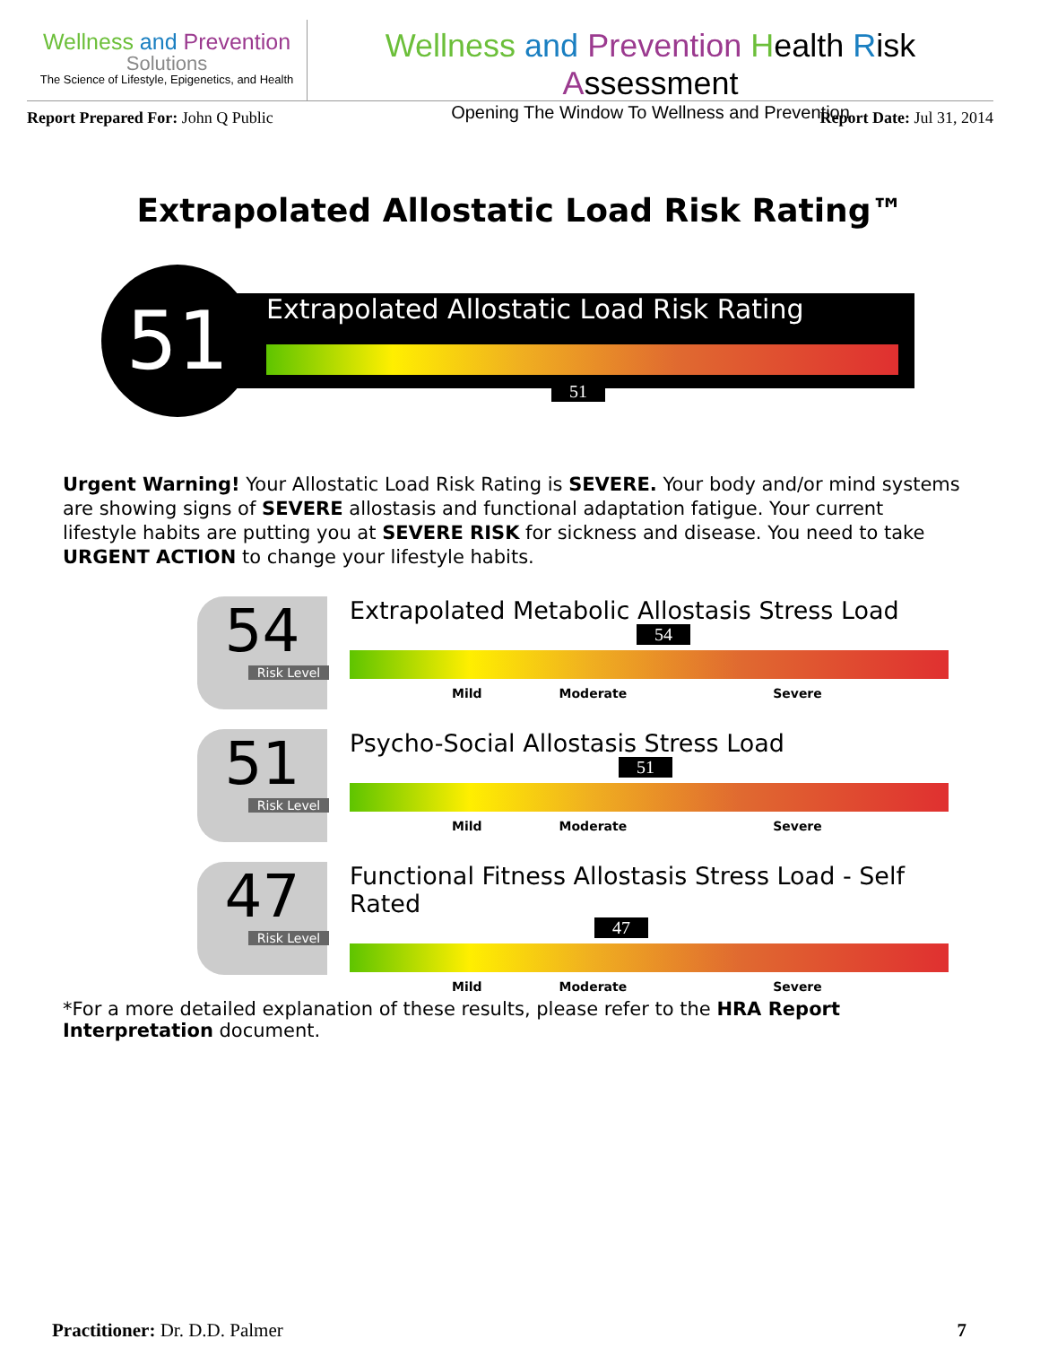Wellness and Prevention
Solutions
The Science of Lifestyle, Epigenetics, and Health
Wellness and Prevention Health Risk Assessment
Opening The Window To Wellness and Prevention
Report Prepared For: John Q Public Report Date: Jul 31, 2014
Extrapolated Allostatic Load Risk Rating™
51 Extrapolated Allostatic Load Risk Rating
51
Urgent Warning! Your Allostatic Load Risk Rating is SEVERE. Your body and/or mind systems are showing signs of SEVERE allostasis and functional adaptation fatigue. Your current lifestyle habits are putting you at SEVERE RISK for sickness and disease. You need to take URGENT ACTION to change your lifestyle habits.
54
Risk Level
Extrapolated Metabolic Allostasis Stress Load
54
Mild Moderate Severe
51
Risk Level
Psycho-Social Allostasis Stress Load
51
Mild Moderate Severe
47
Risk Level
Functional Fitness Allostasis Stress Load - Self Rated
47
Mild Moderate Severe
*For a more detailed explanation of these results, please refer to the HRA Report Interpretation document.
Practitioner: Dr. D.D. Palmer 7